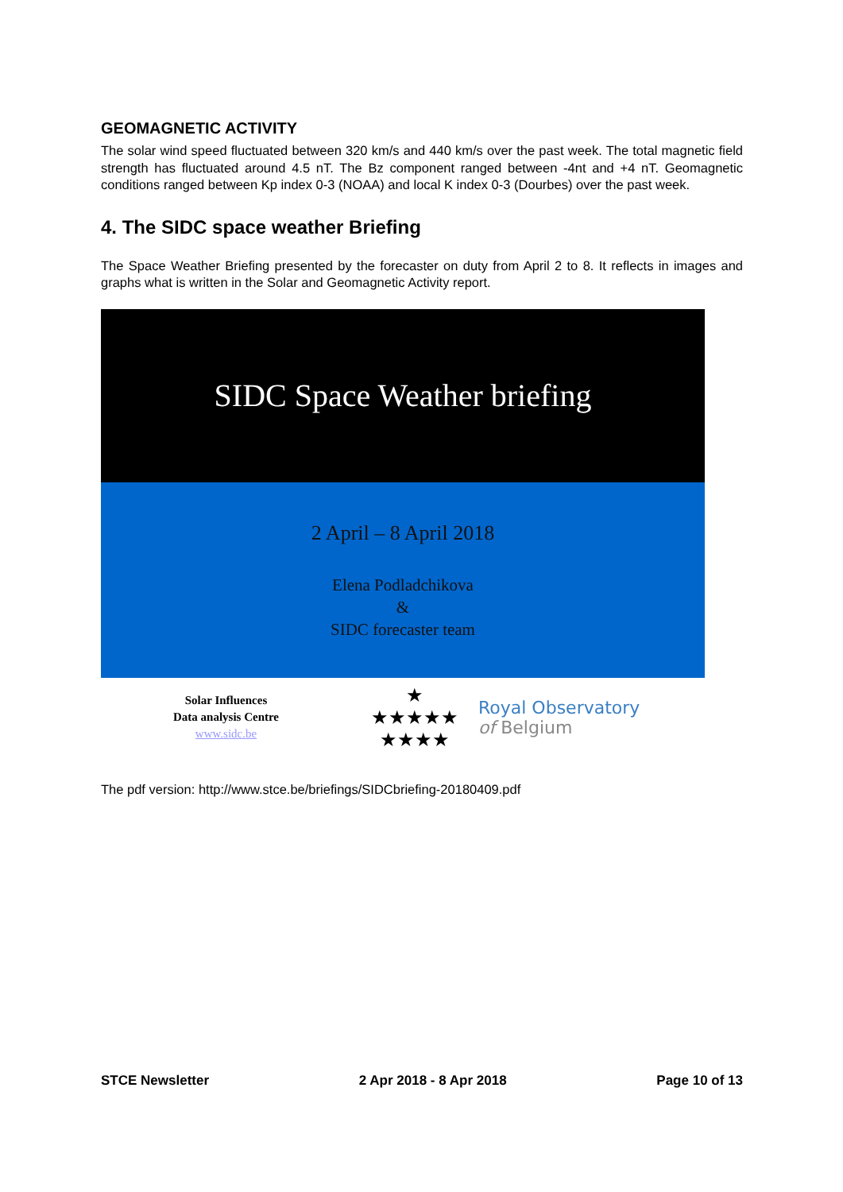GEOMAGNETIC ACTIVITY
The solar wind speed fluctuated between 320 km/s and 440 km/s over the past week. The total magnetic field strength has fluctuated around 4.5 nT. The Bz component ranged between -4nt and +4 nT. Geomagnetic conditions ranged between Kp index 0-3 (NOAA) and local K index 0-3 (Dourbes) over the past week.
4. The SIDC space weather Briefing
The Space Weather Briefing presented by the forecaster on duty from April 2 to 8. It reflects in images and graphs what is written in the Solar and Geomagnetic Activity report.
SIDC Space Weather briefing
2 April – 8 April 2018
Elena Podladchikova
&
SIDC forecaster team
Solar Influences
Data analysis Centre
www.sidc.be
★
★★★★★
★★★★
Royal Observatory
of Belgium
The pdf version: http://www.stce.be/briefings/SIDCbriefing-20180409.pdf
STCE Newsletter 2 Apr 2018 - 8 Apr 2018 Page 10 of 13